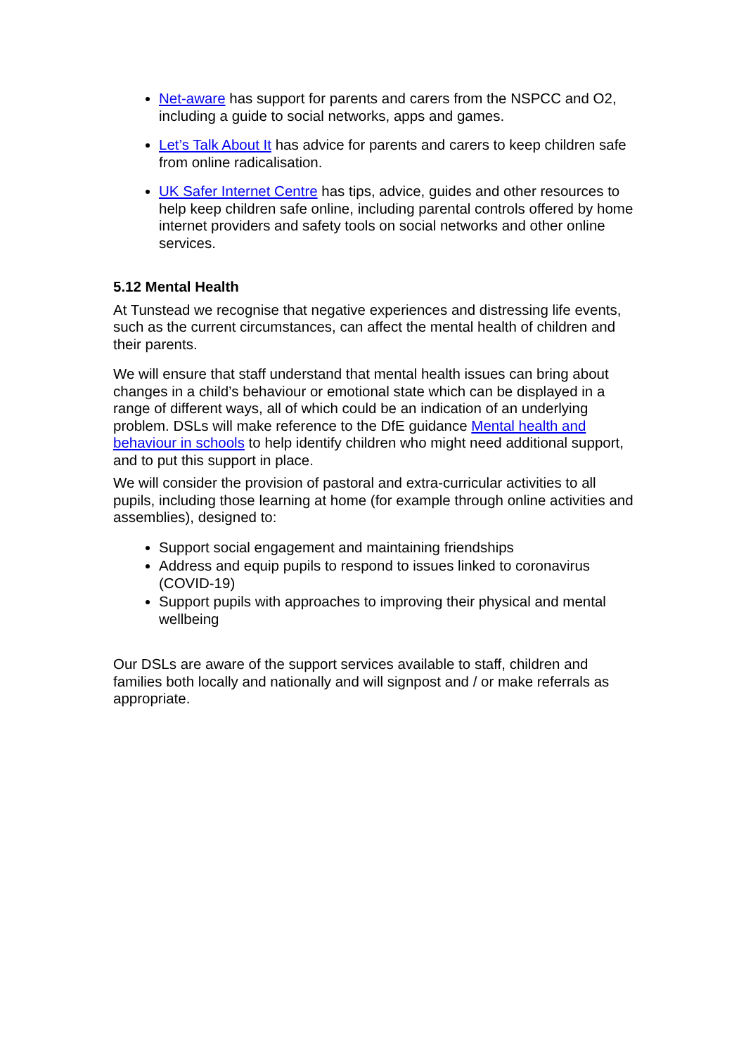Net-aware has support for parents and carers from the NSPCC and O2, including a guide to social networks, apps and games.
Let’s Talk About It has advice for parents and carers to keep children safe from online radicalisation.
UK Safer Internet Centre has tips, advice, guides and other resources to help keep children safe online, including parental controls offered by home internet providers and safety tools on social networks and other online services.
5.12 Mental Health
At Tunstead we recognise that negative experiences and distressing life events, such as the current circumstances, can affect the mental health of children and their parents.
We will ensure that staff understand that mental health issues can bring about changes in a child’s behaviour or emotional state which can be displayed in a range of different ways, all of which could be an indication of an underlying problem. DSLs will make reference to the DfE guidance Mental health and behaviour in schools to help identify children who might need additional support, and to put this support in place.
We will consider the provision of pastoral and extra-curricular activities to all pupils, including those learning at home (for example through online activities and assemblies), designed to:
Support social engagement and maintaining friendships
Address and equip pupils to respond to issues linked to coronavirus (COVID-19)
Support pupils with approaches to improving their physical and mental wellbeing
Our DSLs are aware of the support services available to staff, children and families both locally and nationally and will signpost and / or make referrals as appropriate.